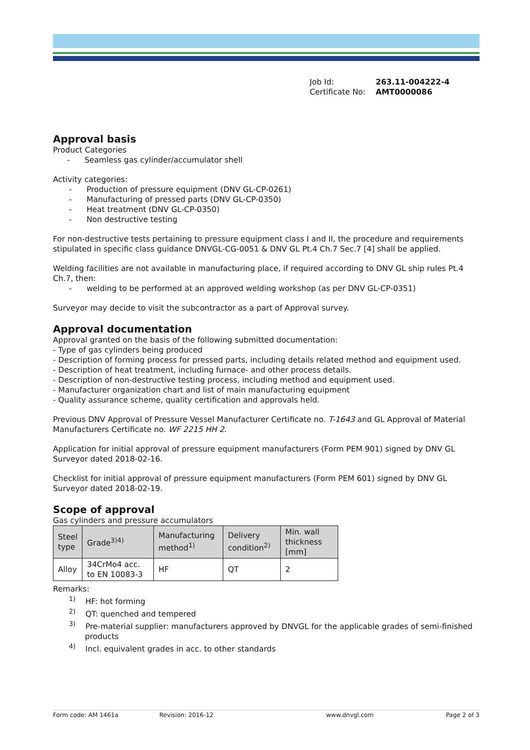Job Id: 263.11-004222-4
Certificate No: AMT0000086
Approval basis
Product Categories
- Seamless gas cylinder/accumulator shell
Activity categories:
- Production of pressure equipment (DNV GL-CP-0261)
- Manufacturing of pressed parts (DNV GL-CP-0350)
- Heat treatment (DNV GL-CP-0350)
- Non destructive testing
For non-destructive tests pertaining to pressure equipment class I and II, the procedure and requirements stipulated in specific class guidance DNVGL-CG-0051 & DNV GL Pt.4 Ch.7 Sec.7 [4] shall be applied.
Welding facilities are not available in manufacturing place, if required according to DNV GL ship rules Pt.4 Ch.7, then:
- welding to be performed at an approved welding workshop (as per DNV GL-CP-0351)
Surveyor may decide to visit the subcontractor as a part of Approval survey.
Approval documentation
Approval granted on the basis of the following submitted documentation:
- Type of gas cylinders being produced
- Description of forming process for pressed parts, including details related method and equipment used.
- Description of heat treatment, including furnace- and other process details.
- Description of non-destructive testing process, including method and equipment used.
- Manufacturer organization chart and list of main manufacturing equipment
- Quality assurance scheme, quality certification and approvals held.
Previous DNV Approval of Pressure Vessel Manufacturer Certificate no. T-1643 and GL Approval of Material Manufacturers Certificate no. WF 2215 HH 2.
Application for initial approval of pressure equipment manufacturers (Form PEM 901) signed by DNV GL Surveyor dated 2018-02-16.
Checklist for initial approval of pressure equipment manufacturers (Form PEM 601) signed by DNV GL Surveyor dated 2018-02-19.
Scope of approval
Gas cylinders and pressure accumulators
| Steel type | Grade<sup>3)4)</sup> | Manufacturing method<sup>1)</sup> | Delivery condition<sup>2)</sup> | Min. wall thickness [mm] |
| Alloy | 34CrMo4 acc. to EN 10083-3 | HF | QT | 2 |
Remarks:
<sup>1)</sup> HF: hot forming
<sup>2)</sup> QT: quenched and tempered
<sup>3)</sup> Pre-material supplier: manufacturers approved by DNVGL for the applicable grades of semi-finished products
<sup>4)</sup> Incl. equivalent grades in acc. to other standards
Form code: AM 1461a Revision: 2016-12 www.dnvgl.com Page 2 of 3